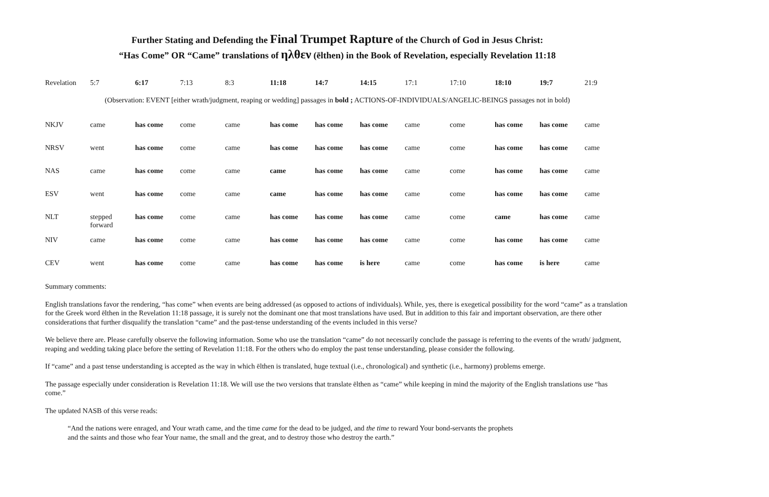Further Stating and Defending the Final Trumpet Rapture of the Church of God in Jesus Christ:
“Has Come” OR “Came” translations of ηλθεν (ēlthen) in the Book of Revelation, especially Revelation 11:18
| Revelation | 5:7 | 6:17 | 7:13 | 8:3 | 11:18 | 14:7 | 14:15 | 17:1 | 17:10 | 18:10 | 19:7 | 21:9 |
| (Observation: EVENT [either wrath/judgment, reaping or wedding] passages in bold ; ACTIONS-OF-INDIVIDUALS/ANGELIC-BEINGS passages not in bold) | | | | | | | | | | | | |
| NKJV | came | has come | come | came | has come | has come | has come | came | come | has come | has come | came |
| NRSV | went | has come | come | came | has come | has come | has come | came | come | has come | has come | came |
| NAS | came | has come | come | came | came | has come | has come | came | come | has come | has come | came |
| ESV | went | has come | come | came | came | has come | has come | came | come | has come | has come | came |
| NLT | stepped forward | has come | come | came | has come | has come | has come | came | come | came | has come | came |
| NIV | came | has come | come | came | has come | has come | has come | came | come | has come | has come | came |
| CEV | went | has come | come | came | has come | has come | is here | came | come | has come | is here | came |
Summary comments:
English translations favor the rendering, “has come” when events are being addressed (as opposed to actions of individuals). While, yes, there is exegetical possibility for the word “came” as a translation for the Greek word ēlthen in the Revelation 11:18 passage, it is surely not the dominant one that most translations have used. But in addition to this fair and important observation, are there other considerations that further disqualify the translation “came” and the past-tense understanding of the events included in this verse?
We believe there are. Please carefully observe the following information. Some who use the translation “came” do not necessarily conclude the passage is referring to the events of the wrath/ judgment, reaping and wedding taking place before the setting of Revelation 11:18. For the others who do employ the past tense understanding, please consider the following.
If “came” and a past tense understanding is accepted as the way in which ēlthen is translated, huge textual (i.e., chronological) and synthetic (i.e., harmony) problems emerge.
The passage especially under consideration is Revelation 11:18. We will use the two versions that translate ēlthen as “came” while keeping in mind the majority of the English translations use “has come.”
The updated NASB of this verse reads:
“And the nations were enraged, and Your wrath came, and the time came for the dead to be judged, and the time to reward Your bond-servants the prophets
and the saints and those who fear Your name, the small and the great, and to destroy those who destroy the earth.”